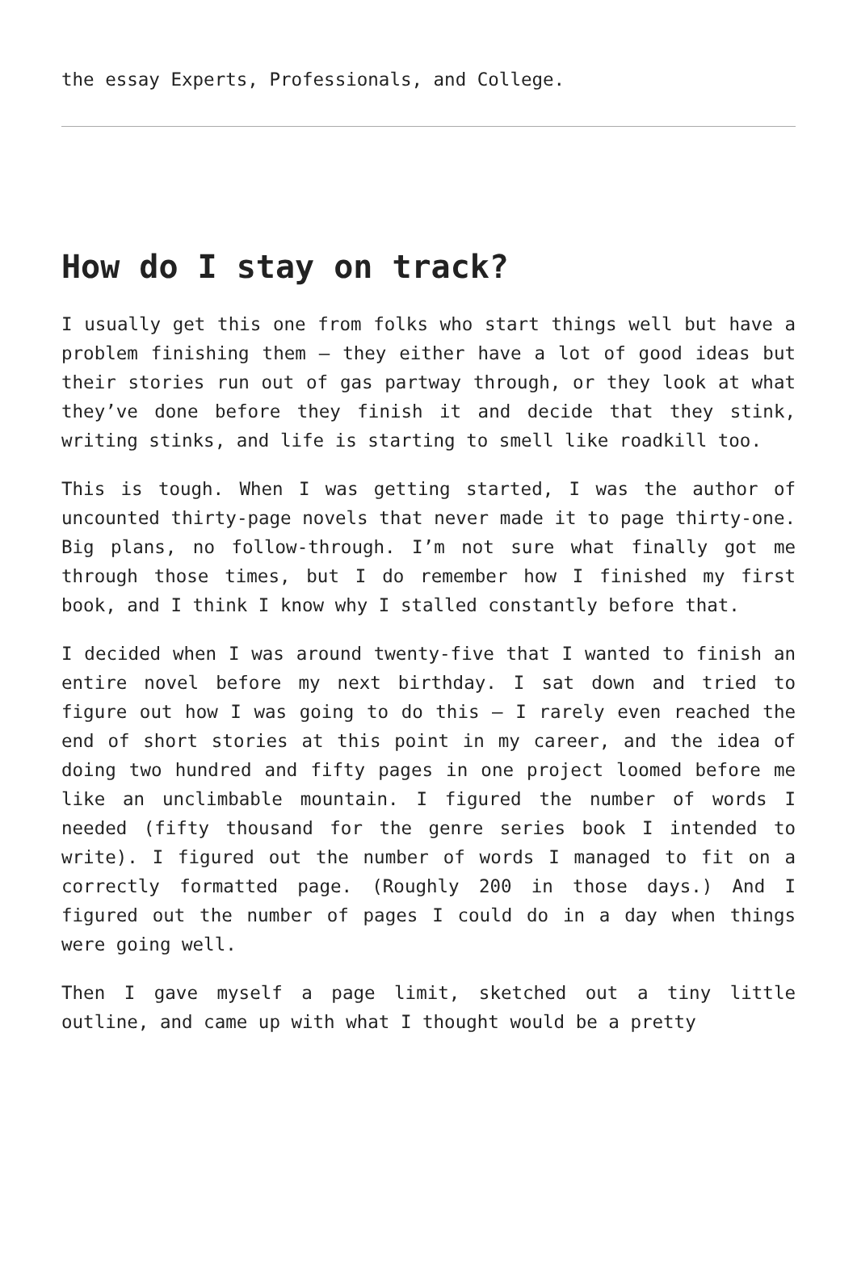the essay Experts, Professionals, and College.
How do I stay on track?
I usually get this one from folks who start things well but have a problem finishing them – they either have a lot of good ideas but their stories run out of gas partway through, or they look at what they’ve done before they finish it and decide that they stink, writing stinks, and life is starting to smell like roadkill too.
This is tough. When I was getting started, I was the author of uncounted thirty-page novels that never made it to page thirty-one. Big plans, no follow-through. I’m not sure what finally got me through those times, but I do remember how I finished my first book, and I think I know why I stalled constantly before that.
I decided when I was around twenty-five that I wanted to finish an entire novel before my next birthday. I sat down and tried to figure out how I was going to do this – I rarely even reached the end of short stories at this point in my career, and the idea of doing two hundred and fifty pages in one project loomed before me like an unclimbable mountain. I figured the number of words I needed (fifty thousand for the genre series book I intended to write). I figured out the number of words I managed to fit on a correctly formatted page. (Roughly 200 in those days.) And I figured out the number of pages I could do in a day when things were going well.
Then I gave myself a page limit, sketched out a tiny little outline, and came up with what I thought would be a pretty